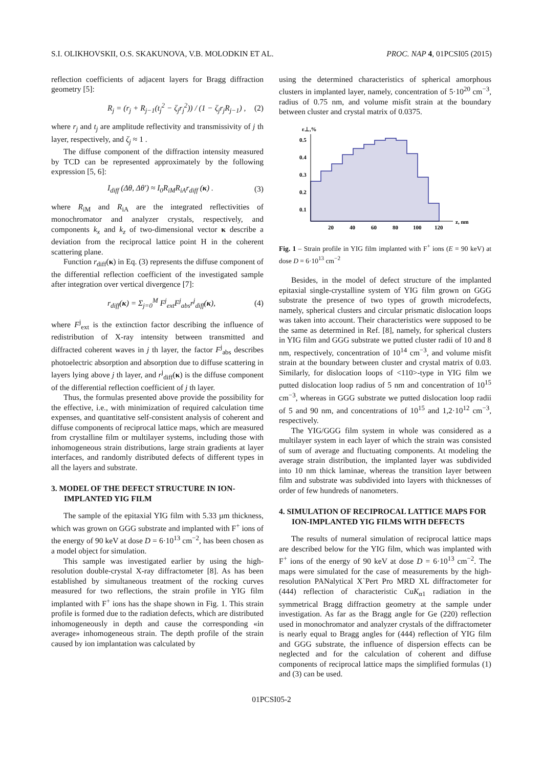S.I. OLIKHOVSKII, O.S. SKAKUNOVA, V.B. MOLODKIN ET AL. PROC. NAP 4, 01PCSI05 (2015)
reflection coefficients of adjacent layers for Bragg diffraction geometry [5]:
R<sub>j</sub> = (r<sub>j</sub> + R<sub>j−1</sub>(t<sub>j</sub><sup>2</sup> − ζ<sub>j</sub>r<sub>j</sub><sup>2</sup>)) / (1 − ζ<sub>j</sub>r<sub>j</sub>R<sub>j−1</sub>) , (2)
where r<sub>j</sub> and t<sub>j</sub> are amplitude reflectivity and transmissivity of j th layer, respectively, and ζ<sub>j</sub> ≈ 1 .
The diffuse component of the diffraction intensity measured by TCD can be represented approximately by the following expression [5, 6]:
I<sub>diff</sub> (Δθ, Δθ′) ≈ I<sub>0</sub>R<sub>iM</sub>R<sub>iA</sub>r<sub>diff</sub> (κ) . (3)
where R<sub>iM</sub> and R<sub>iA</sub> are the integrated reflectivities of monochromator and analyzer crystals, respectively, and components k<sub>x</sub> and k<sub>z</sub> of two-dimensional vector κ describe a deviation from the reciprocal lattice point H in the coherent scattering plane.
Function r<sub>diff</sub>(κ) in Eq. (3) represents the diffuse component of the differential reflection coefficient of the investigated sample after integration over vertical divergence [7]:
r<sub>diff</sub>(κ) = Σ<sub>j=0</sub><sup>M</sup> F<sup>j</sup><sub>ext</sub>F<sup>j</sup><sub>abs</sub>r<sup>j</sup><sub>diff</sub>(κ), (4)
where F<sup>j</sup><sub>ext</sub> is the extinction factor describing the influence of redistribution of X-ray intensity between transmitted and diffracted coherent waves in j th layer, the factor F<sup>j</sup><sub>abs</sub> describes photoelectric absorption and absorption due to diffuse scattering in layers lying above j th layer, and r<sup>j</sup><sub>diff</sub>(κ) is the diffuse component of the differential reflection coefficient of j th layer.
Thus, the formulas presented above provide the possibility for the effective, i.e., with minimization of required calculation time expenses, and quantitative self-consistent analysis of coherent and diffuse components of reciprocal lattice maps, which are measured from crystalline film or multilayer systems, including those with inhomogeneous strain distributions, large strain gradients at layer interfaces, and randomly distributed defects of different types in all the layers and substrate.
3. MODEL OF THE DEFECT STRUCTURE IN ION-IMPLANTED YIG FILM
The sample of the epitaxial YIG film with 5.33 µm thickness, which was grown on GGG substrate and implanted with F<sup>+</sup> ions of the energy of 90 keV at dose D = 6·10<sup>13</sup> cm<sup>−2</sup>, has been chosen as a model object for simulation.
This sample was investigated earlier by using the high-resolution double-crystal X-ray diffractometer [8]. As has been established by simultaneous treatment of the rocking curves measured for two reflections, the strain profile in YIG film implanted with F<sup>+</sup> ions has the shape shown in Fig. 1. This strain profile is formed due to the radiation defects, which are distributed inhomogeneously in depth and cause the corresponding «in average» inhomogeneous strain. The depth profile of the strain caused by ion implantation was calculated by
using the determined characteristics of spherical amorphous clusters in implanted layer, namely, concentration of 5·10<sup>20</sup> cm<sup>−3</sup>, radius of 0.75 nm, and volume misfit strain at the boundary between cluster and crystal matrix of 0.0375.
ε⊥,%
0.5
0.4
0.3
0.2
0.1
20
40
60
80
100
120
z, nm
Fig. 1 – Strain profile in YIG film implanted with F<sup>+</sup> ions (E = 90 keV) at dose D = 6·10<sup>13</sup> cm<sup>−2</sup>
Besides, in the model of defect structure of the implanted epitaxial single-crystalline system of YIG film grown on GGG substrate the presence of two types of growth microdefects, namely, spherical clusters and circular prismatic dislocation loops was taken into account. Their characteristics were supposed to be the same as determined in Ref. [8], namely, for spherical clusters in YIG film and GGG substrate we putted cluster radii of 10 and 8 nm, respectively, concentration of 10<sup>14</sup> cm<sup>−3</sup>, and volume misfit strain at the boundary between cluster and crystal matrix of 0.03. Similarly, for dislocation loops of <110>-type in YIG film we putted dislocation loop radius of 5 nm and concentration of 10<sup>15</sup> cm<sup>−3</sup>, whereas in GGG substrate we putted dislocation loop radii of 5 and 90 nm, and concentrations of 10<sup>15</sup> and 1,2·10<sup>12</sup> cm<sup>−3</sup>, respectively.
The YIG/GGG film system in whole was considered as a multilayer system in each layer of which the strain was consisted of sum of average and fluctuating components. At modeling the average strain distribution, the implanted layer was subdivided into 10 nm thick laminae, whereas the transition layer between film and substrate was subdivided into layers with thicknesses of order of few hundreds of nanometers.
4. SIMULATION OF RECIPROCAL LATTICE MAPS FOR ION-IMPLANTED YIG FILMS WITH DEFECTS
The results of numeral simulation of reciprocal lattice maps are described below for the YIG film, which was implanted with F<sup>+</sup> ions of the energy of 90 keV at dose D = 6·10<sup>13</sup> cm<sup>−2</sup>. The maps were simulated for the case of measurements by the high-resolution PANalytical X`Pert Pro MRD XL diffractometer for (444) reflection of characteristic CuK<sub>α1</sub> radiation in the symmetrical Bragg diffraction geometry at the sample under investigation. As far as the Bragg angle for Ge (220) reflection used in monochromator and analyzer crystals of the diffractometer is nearly equal to Bragg angles for (444) reflection of YIG film and GGG substrate, the influence of dispersion effects can be neglected and for the calculation of coherent and diffuse components of reciprocal lattice maps the simplified formulas (1) and (3) can be used.
01PCSI05-2